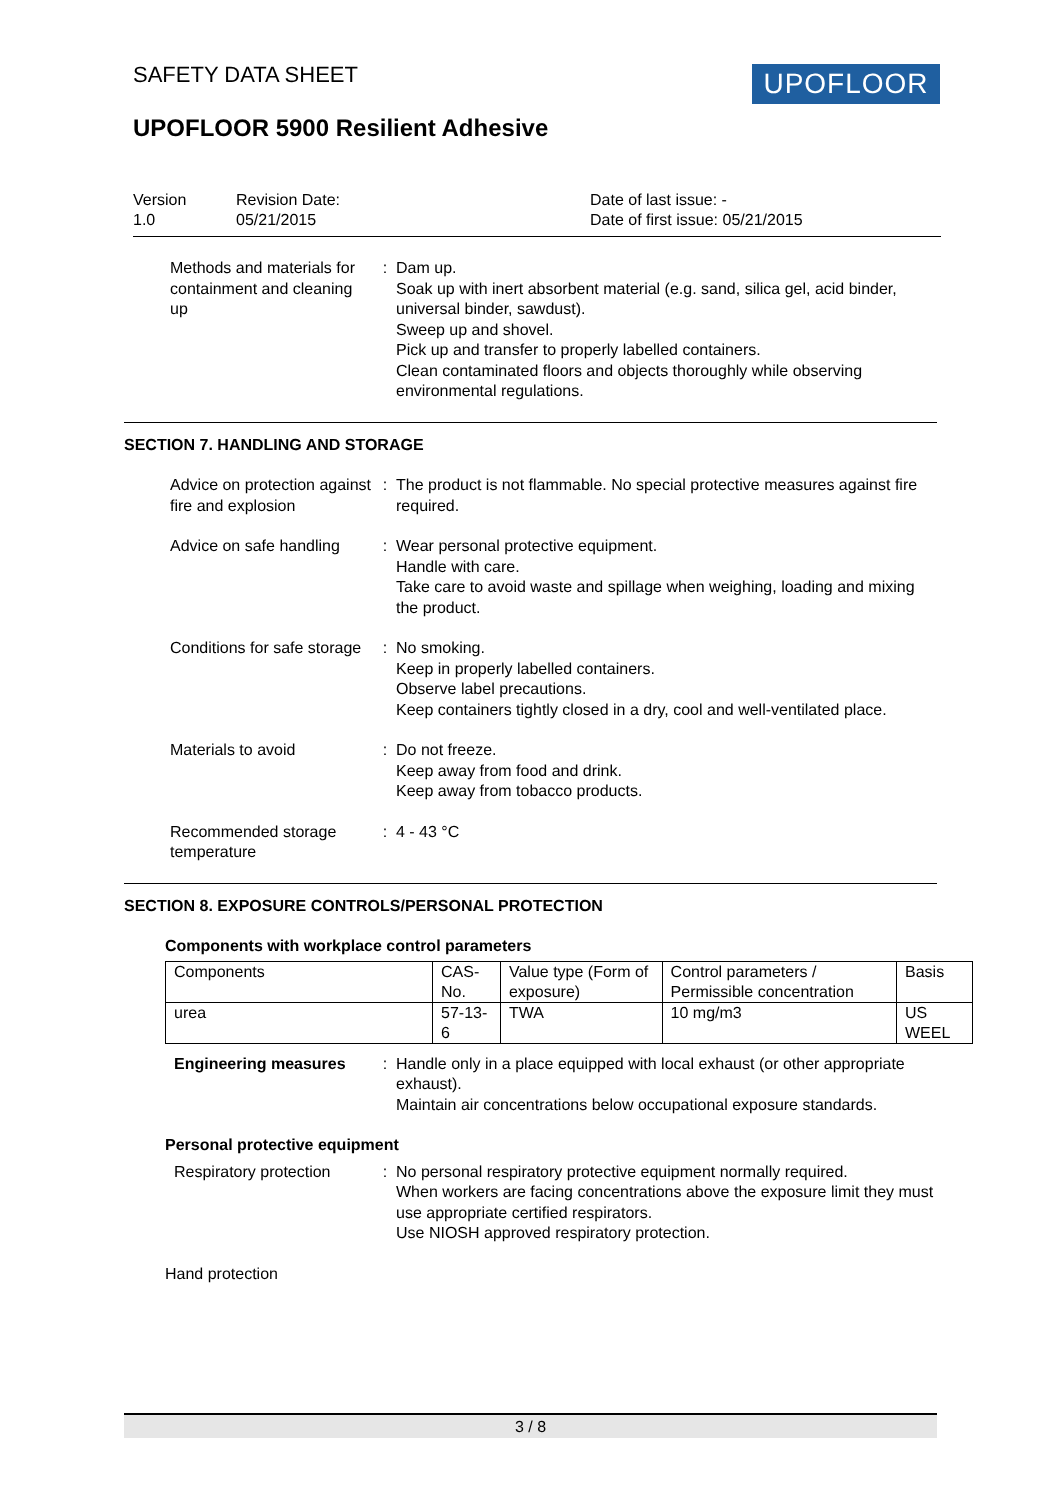SAFETY DATA SHEET UPOFLOOR
UPOFLOOR 5900 Resilient Adhesive
Version
1.0
Revision Date:
05/21/2015
Date of last issue: -
Date of first issue: 05/21/2015
Methods and materials for containment and cleaning up
: Dam up.
Soak up with inert absorbent material (e.g. sand, silica gel, acid binder, universal binder, sawdust).
Sweep up and shovel.
Pick up and transfer to properly labelled containers.
Clean contaminated floors and objects thoroughly while observing environmental regulations.
SECTION 7. HANDLING AND STORAGE
Advice on protection against fire and explosion
: The product is not flammable. No special protective measures against fire required.
Advice on safe handling : Wear personal protective equipment.
Handle with care.
Take care to avoid waste and spillage when weighing, loading and mixing the product.
Conditions for safe storage
: No smoking.
Keep in properly labelled containers.
Observe label precautions.
Keep containers tightly closed in a dry, cool and well-ventilated place.
Materials to avoid : Do not freeze.
Keep away from food and drink.
Keep away from tobacco products.
Recommended storage temperature
: 4 - 43 °C
SECTION 8. EXPOSURE CONTROLS/PERSONAL PROTECTION
Components with workplace control parameters
| Components | CAS-No. | Value type (Form of exposure) | Control parameters / Permissible concentration | Basis |
| urea | 57-13-6 | TWA | 10 mg/m3 | US WEEL |
Engineering measures : Handle only in a place equipped with local exhaust (or other appropriate exhaust).
Maintain air concentrations below occupational exposure standards.
Personal protective equipment
Respiratory protection : No personal respiratory protective equipment normally required.
When workers are facing concentrations above the exposure limit they must use appropriate certified respirators.
Use NIOSH approved respiratory protection.
Hand protection
3 / 8